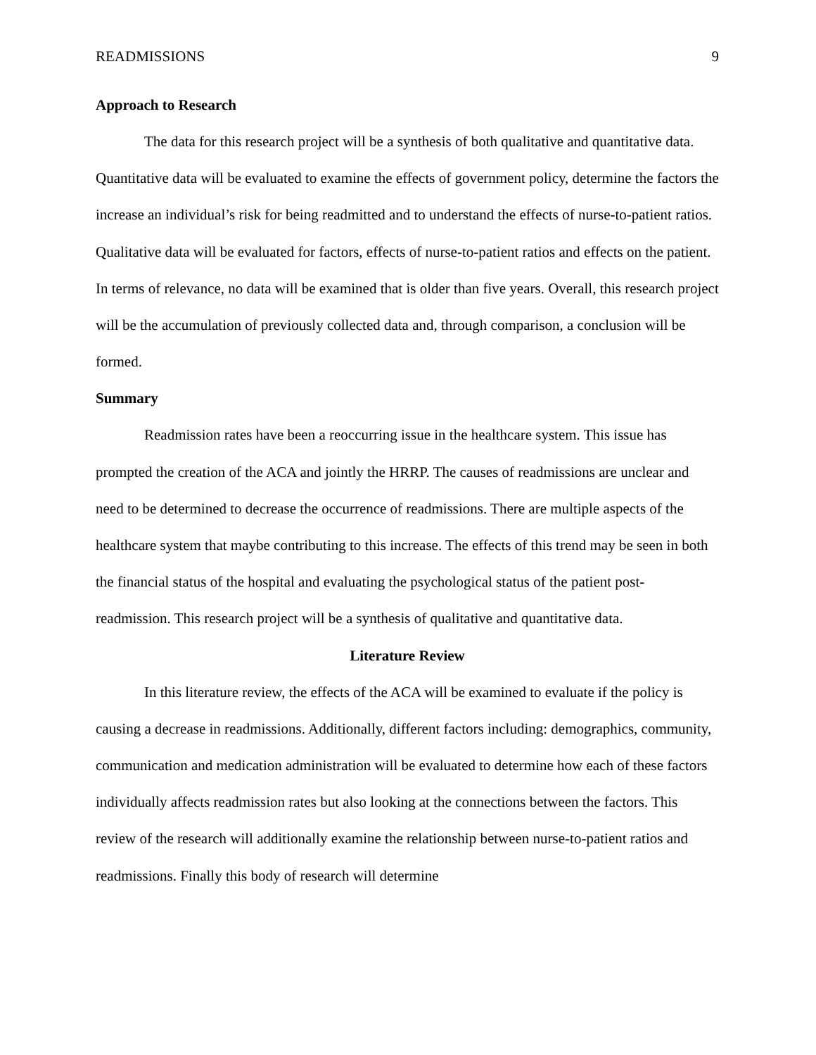READMISSIONS 9
Approach to Research
The data for this research project will be a synthesis of both qualitative and quantitative data. Quantitative data will be evaluated to examine the effects of government policy, determine the factors the increase an individual’s risk for being readmitted and to understand the effects of nurse-to-patient ratios. Qualitative data will be evaluated for factors, effects of nurse-to-patient ratios and effects on the patient. In terms of relevance, no data will be examined that is older than five years. Overall, this research project will be the accumulation of previously collected data and, through comparison, a conclusion will be formed.
Summary
Readmission rates have been a reoccurring issue in the healthcare system. This issue has prompted the creation of the ACA and jointly the HRRP. The causes of readmissions are unclear and need to be determined to decrease the occurrence of readmissions. There are multiple aspects of the healthcare system that maybe contributing to this increase. The effects of this trend may be seen in both the financial status of the hospital and evaluating the psychological status of the patient post-readmission. This research project will be a synthesis of qualitative and quantitative data.
Literature Review
In this literature review, the effects of the ACA will be examined to evaluate if the policy is causing a decrease in readmissions. Additionally, different factors including: demographics, community, communication and medication administration will be evaluated to determine how each of these factors individually affects readmission rates but also looking at the connections between the factors. This review of the research will additionally examine the relationship between nurse-to-patient ratios and readmissions. Finally this body of research will determine